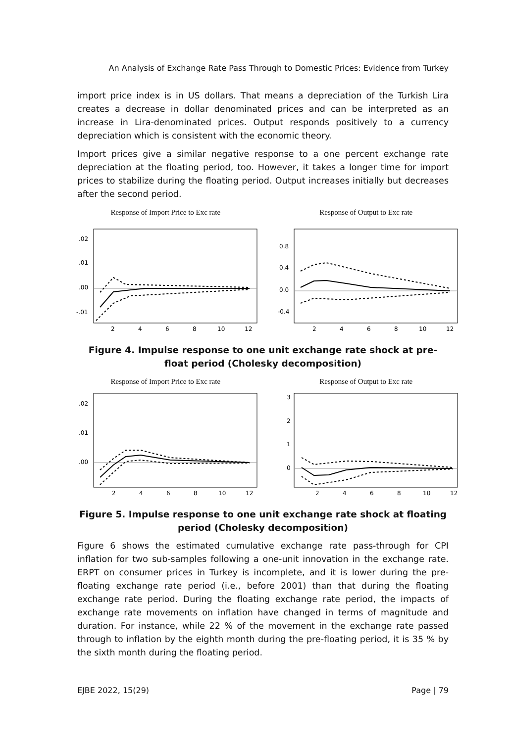An Analysis of Exchange Rate Pass Through to Domestic Prices: Evidence from Turkey
import price index is in US dollars. That means a depreciation of the Turkish Lira creates a decrease in dollar denominated prices and can be interpreted as an increase in Lira-denominated prices. Output responds positively to a currency depreciation which is consistent with the economic theory.
Import prices give a similar negative response to a one percent exchange rate depreciation at the floating period, too. However, it takes a longer time for import prices to stabilize during the floating period. Output increases initially but decreases after the second period.
Response of Import Price to Exc rate
.02
.01
.00
-.01
2
4
6
8
10
12
Response of Output to Exc rate
0.8
0.4
0.0
-0.4
2
4
6
8
10
12
Figure 4. Impulse response to one unit exchange rate shock at pre-float period (Cholesky decomposition)
Response of Import Price to Exc rate
.02
.01
.00
2
4
6
8
10
12
Response of Output to Exc rate
3
2
1
0
2
4
6
8
10
12
Figure 5. Impulse response to one unit exchange rate shock at floating period (Cholesky decomposition)
Figure 6 shows the estimated cumulative exchange rate pass-through for CPI inflation for two sub-samples following a one-unit innovation in the exchange rate. ERPT on consumer prices in Turkey is incomplete, and it is lower during the pre-floating exchange rate period (i.e., before 2001) than that during the floating exchange rate period. During the floating exchange rate period, the impacts of exchange rate movements on inflation have changed in terms of magnitude and duration. For instance, while 22 % of the movement in the exchange rate passed through to inflation by the eighth month during the pre-floating period, it is 35 % by the sixth month during the floating period.
EJBE 2022, 15(29) Page | 79